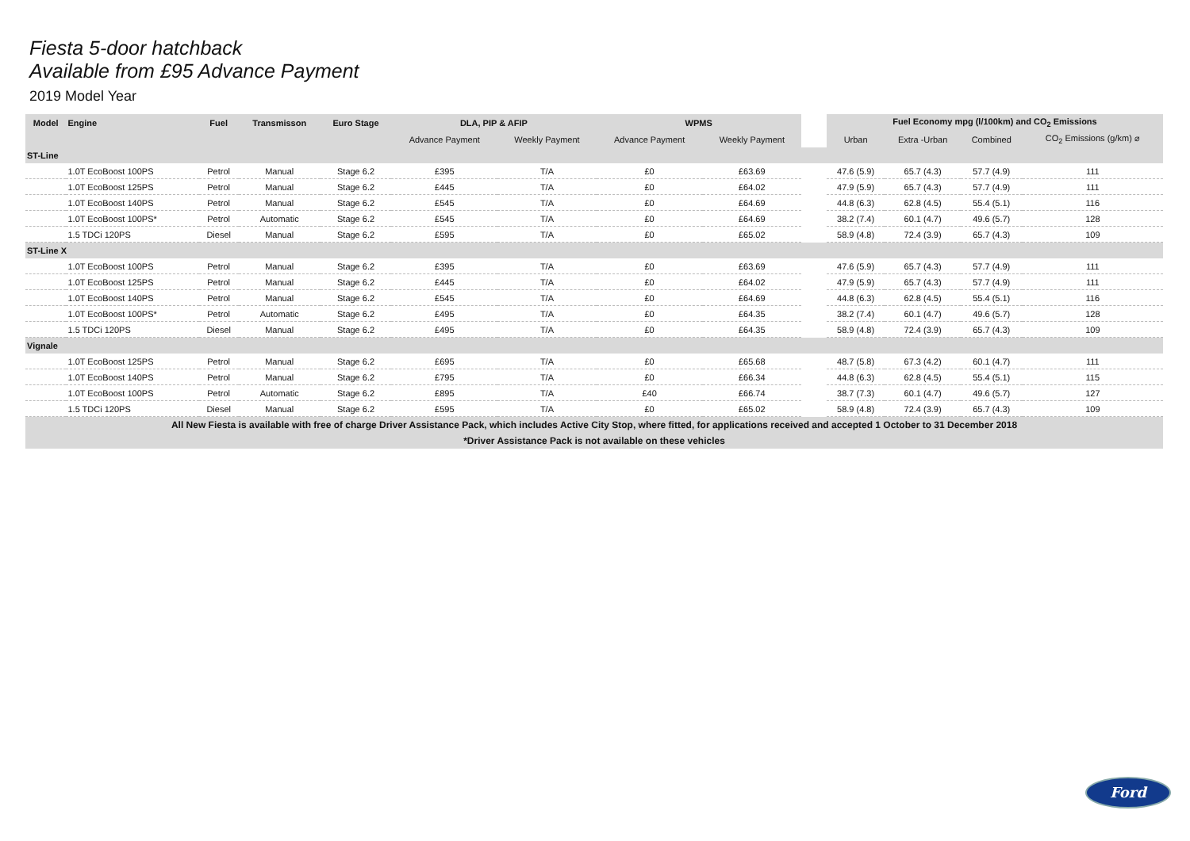Fiesta 5-door hatchback
Available from £95 Advance Payment
2019 Model Year
| Model | Engine | Fuel | Transmisson | Euro Stage | DLA, PIP & AFIP | | WPMS | | | Fuel Economy mpg (l/100km) and CO<sub>2</sub> Emissions | | | |
| --- | --- | --- | --- | --- | --- | --- | --- | --- | --- | --- | --- | --- | --- |
| | | | | | Advance Payment | Weekly Payment | Advance Payment | Weekly Payment | | Urban | Extra -Urban | Combined | CO<sub>2</sub> Emissions (g/km) ⌀ |
| ST-Line | | | | | | | | | | | | | |
| | 1.0T EcoBoost 100PS | Petrol | Manual | Stage 6.2 | £395 | T/A | £0 | £63.69 | | 47.6 (5.9) | 65.7 (4.3) | 57.7 (4.9) | 111 |
| | 1.0T EcoBoost 125PS | Petrol | Manual | Stage 6.2 | £445 | T/A | £0 | £64.02 | | 47.9 (5.9) | 65.7 (4.3) | 57.7 (4.9) | 111 |
| | 1.0T EcoBoost 140PS | Petrol | Manual | Stage 6.2 | £545 | T/A | £0 | £64.69 | | 44.8 (6.3) | 62.8 (4.5) | 55.4 (5.1) | 116 |
| | 1.0T EcoBoost 100PS* | Petrol | Automatic | Stage 6.2 | £545 | T/A | £0 | £64.69 | | 38.2 (7.4) | 60.1 (4.7) | 49.6 (5.7) | 128 |
| | 1.5 TDCi 120PS | Diesel | Manual | Stage 6.2 | £595 | T/A | £0 | £65.02 | | 58.9 (4.8) | 72.4 (3.9) | 65.7 (4.3) | 109 |
| ST-Line X | | | | | | | | | | | | | |
| | 1.0T EcoBoost 100PS | Petrol | Manual | Stage 6.2 | £395 | T/A | £0 | £63.69 | | 47.6 (5.9) | 65.7 (4.3) | 57.7 (4.9) | 111 |
| | 1.0T EcoBoost 125PS | Petrol | Manual | Stage 6.2 | £445 | T/A | £0 | £64.02 | | 47.9 (5.9) | 65.7 (4.3) | 57.7 (4.9) | 111 |
| | 1.0T EcoBoost 140PS | Petrol | Manual | Stage 6.2 | £545 | T/A | £0 | £64.69 | | 44.8 (6.3) | 62.8 (4.5) | 55.4 (5.1) | 116 |
| | 1.0T EcoBoost 100PS* | Petrol | Automatic | Stage 6.2 | £495 | T/A | £0 | £64.35 | | 38.2 (7.4) | 60.1 (4.7) | 49.6 (5.7) | 128 |
| | 1.5 TDCi 120PS | Diesel | Manual | Stage 6.2 | £495 | T/A | £0 | £64.35 | | 58.9 (4.8) | 72.4 (3.9) | 65.7 (4.3) | 109 |
| Vignale | | | | | | | | | | | | | |
| | 1.0T EcoBoost 125PS | Petrol | Manual | Stage 6.2 | £695 | T/A | £0 | £65.68 | | 48.7 (5.8) | 67.3 (4.2) | 60.1 (4.7) | 111 |
| | 1.0T EcoBoost 140PS | Petrol | Manual | Stage 6.2 | £795 | T/A | £0 | £66.34 | | 44.8 (6.3) | 62.8 (4.5) | 55.4 (5.1) | 115 |
| | 1.0T EcoBoost 100PS | Petrol | Automatic | Stage 6.2 | £895 | T/A | £40 | £66.74 | | 38.7 (7.3) | 60.1 (4.7) | 49.6 (5.7) | 127 |
| | 1.5 TDCi 120PS | Diesel | Manual | Stage 6.2 | £595 | T/A | £0 | £65.02 | | 58.9 (4.8) | 72.4 (3.9) | 65.7 (4.3) | 109 |
| All New Fiesta is available with free of charge Driver Assistance Pack, which includes Active City Stop, where fitted, for applications received and accepted 1 October to 31 December 2018 | | | | | | | | | | | | | |
| *Driver Assistance Pack is not available on these vehicles | | | | | | | | | | | | | |
Ford